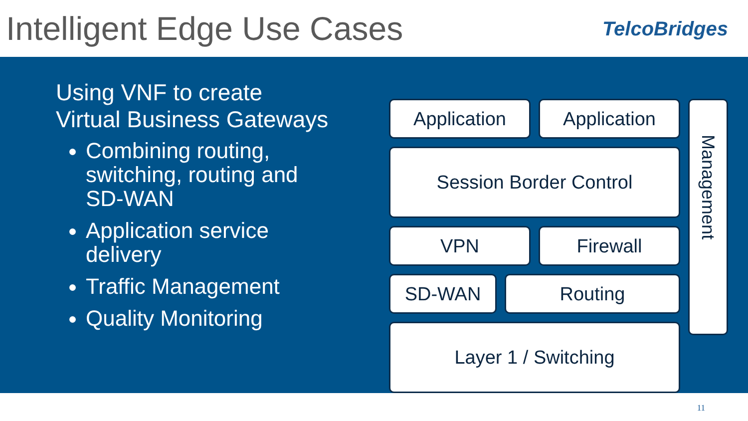Intelligent Edge Use Cases
TelcoBridges
Using VNF to create Virtual Business Gateways
Combining routing, switching, routing and SD-WAN
Application service delivery
Traffic Management
Quality Monitoring
Application Application
Session Border Control
VPN Firewall
SD-WAN Routing
Layer 1 / Switching
Management
11